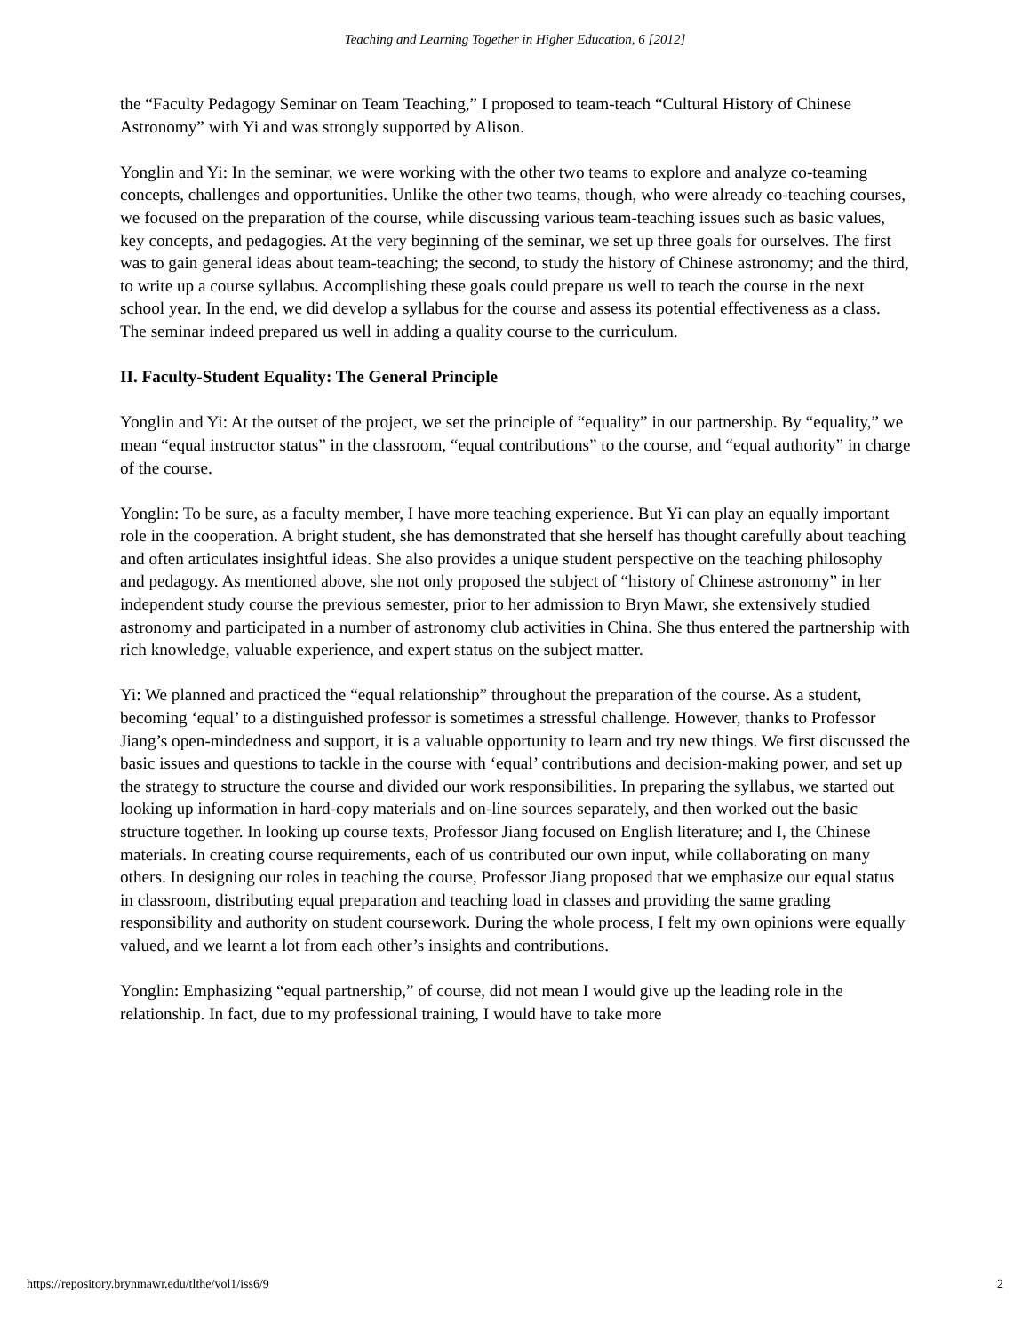Teaching and Learning Together in Higher Education, 6 [2012]
the “Faculty Pedagogy Seminar on Team Teaching,” I proposed to team-teach “Cultural History of Chinese Astronomy” with Yi and was strongly supported by Alison.
Yonglin and Yi: In the seminar, we were working with the other two teams to explore and analyze co-teaming concepts, challenges and opportunities. Unlike the other two teams, though, who were already co-teaching courses, we focused on the preparation of the course, while discussing various team-teaching issues such as basic values, key concepts, and pedagogies. At the very beginning of the seminar, we set up three goals for ourselves. The first was to gain general ideas about team-teaching; the second, to study the history of Chinese astronomy; and the third, to write up a course syllabus. Accomplishing these goals could prepare us well to teach the course in the next school year. In the end, we did develop a syllabus for the course and assess its potential effectiveness as a class. The seminar indeed prepared us well in adding a quality course to the curriculum.
II. Faculty-Student Equality: The General Principle
Yonglin and Yi: At the outset of the project, we set the principle of “equality” in our partnership. By “equality,” we mean “equal instructor status” in the classroom, “equal contributions” to the course, and “equal authority” in charge of the course.
Yonglin: To be sure, as a faculty member, I have more teaching experience. But Yi can play an equally important role in the cooperation. A bright student, she has demonstrated that she herself has thought carefully about teaching and often articulates insightful ideas. She also provides a unique student perspective on the teaching philosophy and pedagogy. As mentioned above, she not only proposed the subject of “history of Chinese astronomy” in her independent study course the previous semester, prior to her admission to Bryn Mawr, she extensively studied astronomy and participated in a number of astronomy club activities in China. She thus entered the partnership with rich knowledge, valuable experience, and expert status on the subject matter.
Yi: We planned and practiced the “equal relationship” throughout the preparation of the course. As a student, becoming ‘equal’ to a distinguished professor is sometimes a stressful challenge. However, thanks to Professor Jiang’s open-mindedness and support, it is a valuable opportunity to learn and try new things. We first discussed the basic issues and questions to tackle in the course with ‘equal’ contributions and decision-making power, and set up the strategy to structure the course and divided our work responsibilities. In preparing the syllabus, we started out looking up information in hard-copy materials and on-line sources separately, and then worked out the basic structure together. In looking up course texts, Professor Jiang focused on English literature; and I, the Chinese materials. In creating course requirements, each of us contributed our own input, while collaborating on many others. In designing our roles in teaching the course, Professor Jiang proposed that we emphasize our equal status in classroom, distributing equal preparation and teaching load in classes and providing the same grading responsibility and authority on student coursework. During the whole process, I felt my own opinions were equally valued, and we learnt a lot from each other’s insights and contributions.
Yonglin: Emphasizing “equal partnership,” of course, did not mean I would give up the leading role in the relationship. In fact, due to my professional training, I would have to take more
https://repository.brynmawr.edu/tlthe/vol1/iss6/9 2